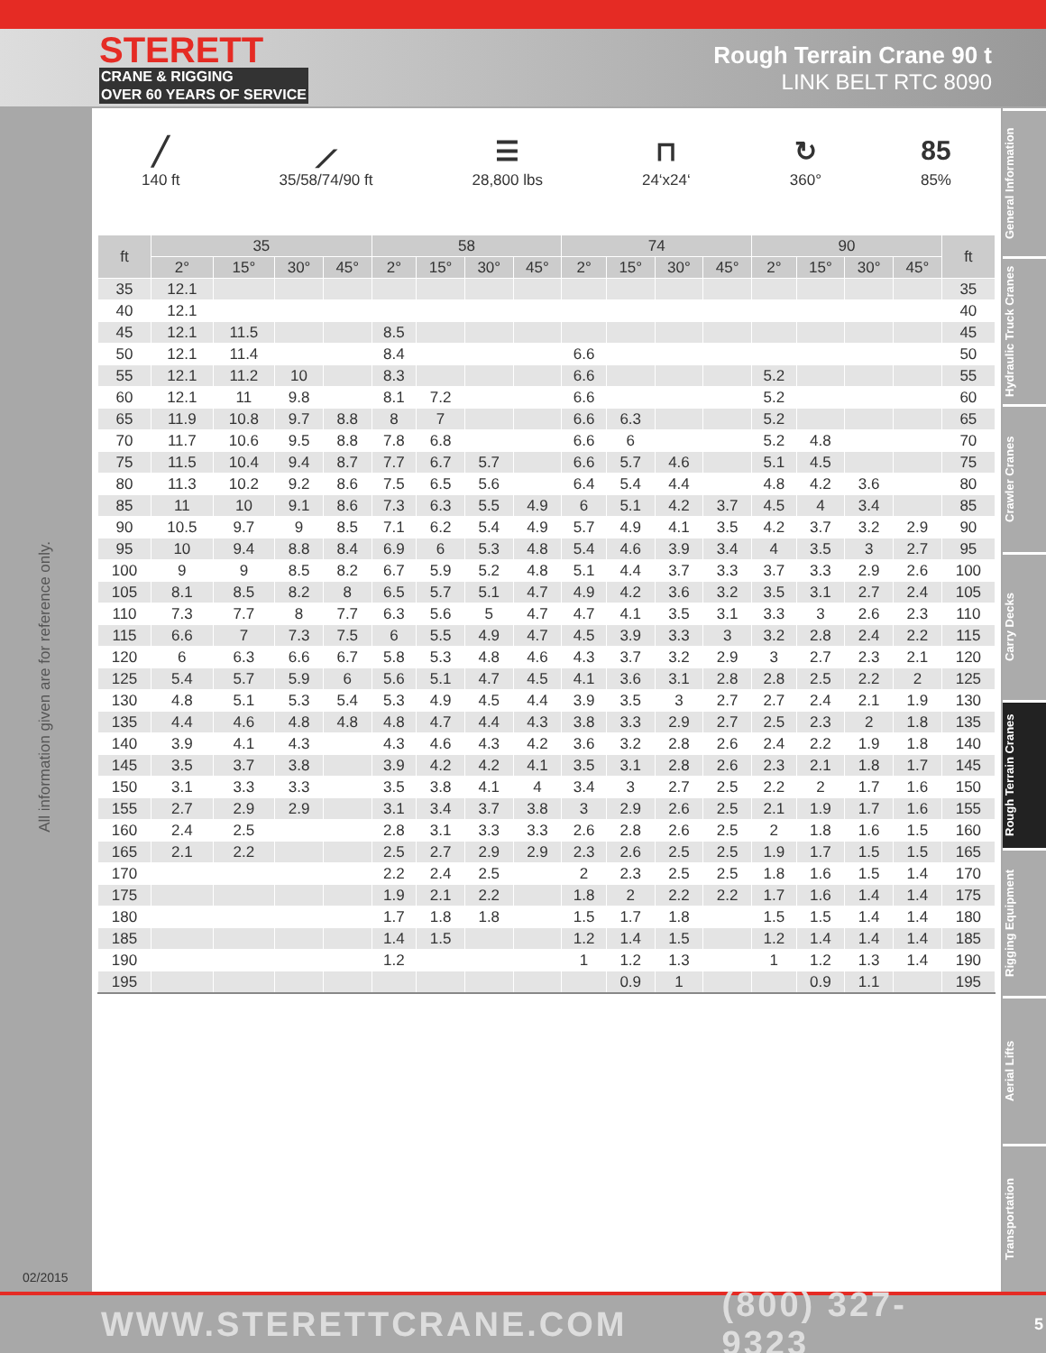STERETT
CRANE & RIGGING
OVER 60 YEARS OF SERVICE
Rough Terrain Crane 90 t
LINK BELT RTC 8090
All information given are for reference only.
02/2015
╱
140 ft
⟋
35/58/74/90 ft
☰
28,800 lbs
⊓
24‘x24‘
↻
360°
85
85%
| ft | 35 | | | | 58 | | | | 74 | | | | 90 | | | | ft |
| --- | --- | --- | --- | --- | --- | --- | --- | --- | --- | --- | --- | --- | --- | --- | --- | --- | --- |
| | 2° | 15° | 30° | 45° | 2° | 15° | 30° | 45° | 2° | 15° | 30° | 45° | 2° | 15° | 30° | 45° | |
| 35 | 12.1 | | | | | | | | | | | | | | | | 35 |
| 40 | 12.1 | | | | | | | | | | | | | | | | 40 |
| 45 | 12.1 | 11.5 | | | 8.5 | | | | | | | | | | | | 45 |
| 50 | 12.1 | 11.4 | | | 8.4 | | | | 6.6 | | | | | | | | 50 |
| 55 | 12.1 | 11.2 | 10 | | 8.3 | | | | 6.6 | | | | 5.2 | | | | 55 |
| 60 | 12.1 | 11 | 9.8 | | 8.1 | 7.2 | | | 6.6 | | | | 5.2 | | | | 60 |
| 65 | 11.9 | 10.8 | 9.7 | 8.8 | 8 | 7 | | | 6.6 | 6.3 | | | 5.2 | | | | 65 |
| 70 | 11.7 | 10.6 | 9.5 | 8.8 | 7.8 | 6.8 | | | 6.6 | 6 | | | 5.2 | 4.8 | | | 70 |
| 75 | 11.5 | 10.4 | 9.4 | 8.7 | 7.7 | 6.7 | 5.7 | | 6.6 | 5.7 | 4.6 | | 5.1 | 4.5 | | | 75 |
| 80 | 11.3 | 10.2 | 9.2 | 8.6 | 7.5 | 6.5 | 5.6 | | 6.4 | 5.4 | 4.4 | | 4.8 | 4.2 | 3.6 | | 80 |
| 85 | 11 | 10 | 9.1 | 8.6 | 7.3 | 6.3 | 5.5 | 4.9 | 6 | 5.1 | 4.2 | 3.7 | 4.5 | 4 | 3.4 | | 85 |
| 90 | 10.5 | 9.7 | 9 | 8.5 | 7.1 | 6.2 | 5.4 | 4.9 | 5.7 | 4.9 | 4.1 | 3.5 | 4.2 | 3.7 | 3.2 | 2.9 | 90 |
| 95 | 10 | 9.4 | 8.8 | 8.4 | 6.9 | 6 | 5.3 | 4.8 | 5.4 | 4.6 | 3.9 | 3.4 | 4 | 3.5 | 3 | 2.7 | 95 |
| 100 | 9 | 9 | 8.5 | 8.2 | 6.7 | 5.9 | 5.2 | 4.8 | 5.1 | 4.4 | 3.7 | 3.3 | 3.7 | 3.3 | 2.9 | 2.6 | 100 |
| 105 | 8.1 | 8.5 | 8.2 | 8 | 6.5 | 5.7 | 5.1 | 4.7 | 4.9 | 4.2 | 3.6 | 3.2 | 3.5 | 3.1 | 2.7 | 2.4 | 105 |
| 110 | 7.3 | 7.7 | 8 | 7.7 | 6.3 | 5.6 | 5 | 4.7 | 4.7 | 4.1 | 3.5 | 3.1 | 3.3 | 3 | 2.6 | 2.3 | 110 |
| 115 | 6.6 | 7 | 7.3 | 7.5 | 6 | 5.5 | 4.9 | 4.7 | 4.5 | 3.9 | 3.3 | 3 | 3.2 | 2.8 | 2.4 | 2.2 | 115 |
| 120 | 6 | 6.3 | 6.6 | 6.7 | 5.8 | 5.3 | 4.8 | 4.6 | 4.3 | 3.7 | 3.2 | 2.9 | 3 | 2.7 | 2.3 | 2.1 | 120 |
| 125 | 5.4 | 5.7 | 5.9 | 6 | 5.6 | 5.1 | 4.7 | 4.5 | 4.1 | 3.6 | 3.1 | 2.8 | 2.8 | 2.5 | 2.2 | 2 | 125 |
| 130 | 4.8 | 5.1 | 5.3 | 5.4 | 5.3 | 4.9 | 4.5 | 4.4 | 3.9 | 3.5 | 3 | 2.7 | 2.7 | 2.4 | 2.1 | 1.9 | 130 |
| 135 | 4.4 | 4.6 | 4.8 | 4.8 | 4.8 | 4.7 | 4.4 | 4.3 | 3.8 | 3.3 | 2.9 | 2.7 | 2.5 | 2.3 | 2 | 1.8 | 135 |
| 140 | 3.9 | 4.1 | 4.3 | | 4.3 | 4.6 | 4.3 | 4.2 | 3.6 | 3.2 | 2.8 | 2.6 | 2.4 | 2.2 | 1.9 | 1.8 | 140 |
| 145 | 3.5 | 3.7 | 3.8 | | 3.9 | 4.2 | 4.2 | 4.1 | 3.5 | 3.1 | 2.8 | 2.6 | 2.3 | 2.1 | 1.8 | 1.7 | 145 |
| 150 | 3.1 | 3.3 | 3.3 | | 3.5 | 3.8 | 4.1 | 4 | 3.4 | 3 | 2.7 | 2.5 | 2.2 | 2 | 1.7 | 1.6 | 150 |
| 155 | 2.7 | 2.9 | 2.9 | | 3.1 | 3.4 | 3.7 | 3.8 | 3 | 2.9 | 2.6 | 2.5 | 2.1 | 1.9 | 1.7 | 1.6 | 155 |
| 160 | 2.4 | 2.5 | | | 2.8 | 3.1 | 3.3 | 3.3 | 2.6 | 2.8 | 2.6 | 2.5 | 2 | 1.8 | 1.6 | 1.5 | 160 |
| 165 | 2.1 | 2.2 | | | 2.5 | 2.7 | 2.9 | 2.9 | 2.3 | 2.6 | 2.5 | 2.5 | 1.9 | 1.7 | 1.5 | 1.5 | 165 |
| 170 | | | | | 2.2 | 2.4 | 2.5 | | 2 | 2.3 | 2.5 | 2.5 | 1.8 | 1.6 | 1.5 | 1.4 | 170 |
| 175 | | | | | 1.9 | 2.1 | 2.2 | | 1.8 | 2 | 2.2 | 2.2 | 1.7 | 1.6 | 1.4 | 1.4 | 175 |
| 180 | | | | | 1.7 | 1.8 | 1.8 | | 1.5 | 1.7 | 1.8 | | 1.5 | 1.5 | 1.4 | 1.4 | 180 |
| 185 | | | | | 1.4 | 1.5 | | | 1.2 | 1.4 | 1.5 | | 1.2 | 1.4 | 1.4 | 1.4 | 185 |
| 190 | | | | | 1.2 | | | | 1 | 1.2 | 1.3 | | 1 | 1.2 | 1.3 | 1.4 | 190 |
| 195 | | | | | | | | | | 0.9 | 1 | | | 0.9 | 1.1 | | 195 |
General Information
Hydraulic Truck Cranes
Crawler Cranes
Carry Decks
Rough Terrain Cranes
Rigging Equipment
Aerial Lifts
Transportation
WWW.STERETTCRANE.COM (800) 327-9323 5